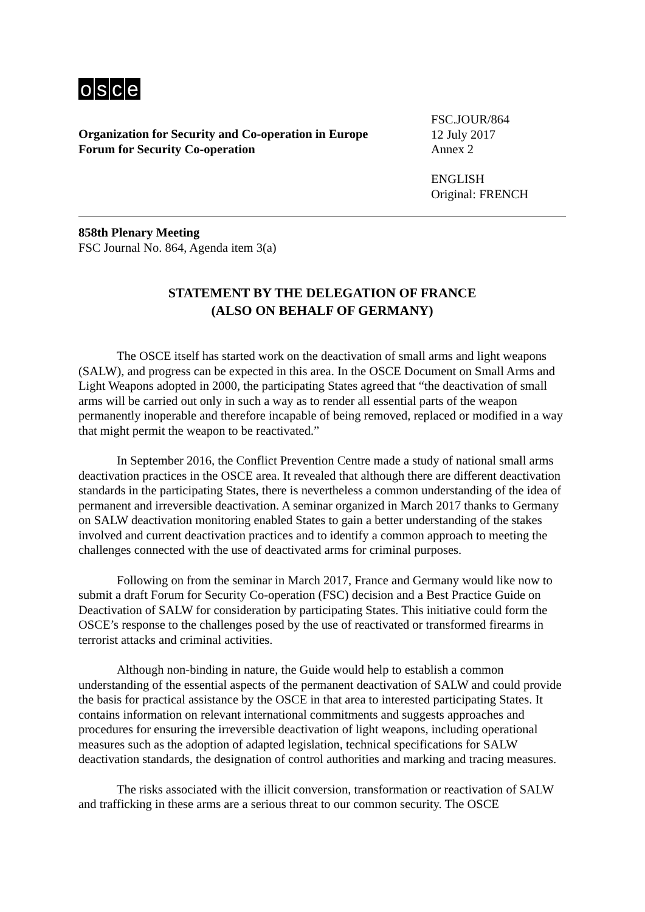osce
Organization for Security and Co-operation in Europe
Forum for Security Co-operation
FSC.JOUR/864
12 July 2017
Annex 2
ENGLISH
Original: FRENCH
858th Plenary Meeting
FSC Journal No. 864, Agenda item 3(a)
STATEMENT BY THE DELEGATION OF FRANCE
(ALSO ON BEHALF OF GERMANY)
The OSCE itself has started work on the deactivation of small arms and light weapons (SALW), and progress can be expected in this area. In the OSCE Document on Small Arms and Light Weapons adopted in 2000, the participating States agreed that “the deactivation of small arms will be carried out only in such a way as to render all essential parts of the weapon permanently inoperable and therefore incapable of being removed, replaced or modified in a way that might permit the weapon to be reactivated.”
In September 2016, the Conflict Prevention Centre made a study of national small arms deactivation practices in the OSCE area. It revealed that although there are different deactivation standards in the participating States, there is nevertheless a common understanding of the idea of permanent and irreversible deactivation. A seminar organized in March 2017 thanks to Germany on SALW deactivation monitoring enabled States to gain a better understanding of the stakes involved and current deactivation practices and to identify a common approach to meeting the challenges connected with the use of deactivated arms for criminal purposes.
Following on from the seminar in March 2017, France and Germany would like now to submit a draft Forum for Security Co-operation (FSC) decision and a Best Practice Guide on Deactivation of SALW for consideration by participating States. This initiative could form the OSCE’s response to the challenges posed by the use of reactivated or transformed firearms in terrorist attacks and criminal activities.
Although non-binding in nature, the Guide would help to establish a common understanding of the essential aspects of the permanent deactivation of SALW and could provide the basis for practical assistance by the OSCE in that area to interested participating States. It contains information on relevant international commitments and suggests approaches and procedures for ensuring the irreversible deactivation of light weapons, including operational measures such as the adoption of adapted legislation, technical specifications for SALW deactivation standards, the designation of control authorities and marking and tracing measures.
The risks associated with the illicit conversion, transformation or reactivation of SALW and trafficking in these arms are a serious threat to our common security. The OSCE